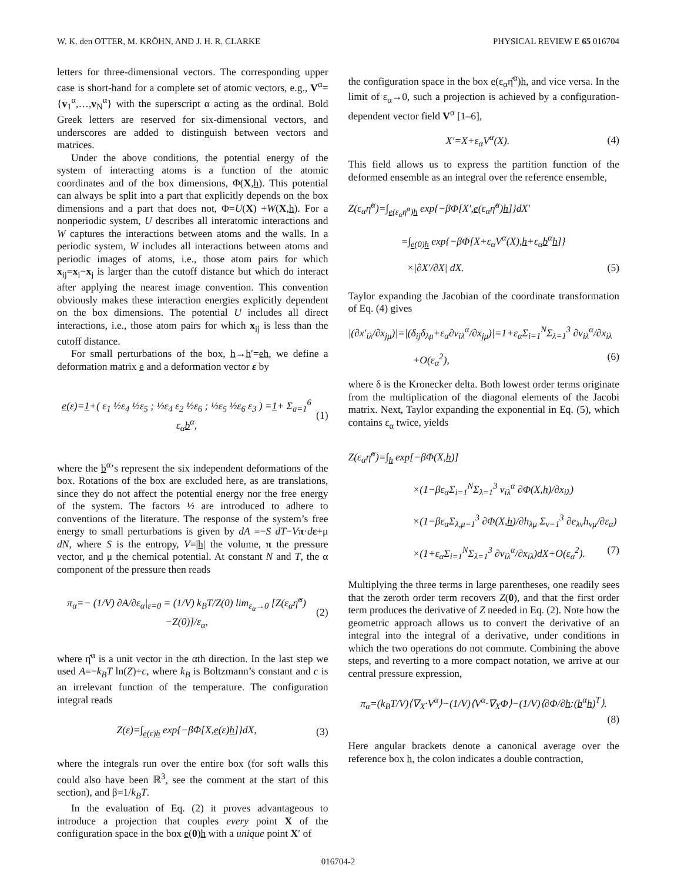W. K. den OTTER, M. KRÖHN, AND J. H. R. CLARKE PHYSICAL REVIEW E 65 016704
letters for three-dimensional vectors. The corresponding upper case is short-hand for a complete set of atomic vectors, e.g., V<sup>α</sup>={v<sub>1</sub><sup>α</sup>,…,v<sub>N</sub><sup>α</sup>} with the superscript α acting as the ordinal. Bold Greek letters are reserved for six-dimensional vectors, and underscores are added to distinguish between vectors and matrices.
Under the above conditions, the potential energy of the system of interacting atoms is a function of the atomic coordinates and of the box dimensions, Φ(X,h). This potential can always be split into a part that explicitly depends on the box dimensions and a part that does not, Φ=U(X) +W(X,h). For a nonperiodic system, U describes all interatomic interactions and W captures the interactions between atoms and the walls. In a periodic system, W includes all interactions between atoms and periodic images of atoms, i.e., those atom pairs for which x<sub>ij</sub>=x<sub>i</sub>−x<sub>j</sub> is larger than the cutoff distance but which do interact after applying the nearest image convention. This convention obviously makes these interaction energies explicitly dependent on the box dimensions. The potential U includes all direct interactions, i.e., those atom pairs for which x<sub>ij</sub> is less than the cutoff distance.
For small perturbations of the box, h→h′=eh, we define a deformation matrix e and a deformation vector ε by
e(ε)=1+( ε<sub>1</sub> ½ε<sub>4</sub> ½ε<sub>5</sub> ; ½ε<sub>4</sub> ε<sub>2</sub> ½ε<sub>6</sub> ; ½ε<sub>5</sub> ½ε<sub>6</sub> ε<sub>3</sub> ) =1+ Σ<sub>a=1</sub><sup>6</sup> ε<sub>α</sub>b<sup>α</sup>, (1)
where the b<sup>α</sup>’s represent the six independent deformations of the box. Rotations of the box are excluded here, as are translations, since they do not affect the potential energy nor the free energy of the system. The factors ½ are introduced to adhere to conventions of the literature. The response of the system’s free energy to small perturbations is given by dA =−S dT−Vπ·dε+μ dN, where S is the entropy, V=|h| the volume, π the pressure vector, and μ the chemical potential. At constant N and T, the α component of the pressure then reads
π<sub>α</sub>=− (1/V) ∂A/∂ε<sub>α</sub>|<sub>ε=0</sub> = (1/V) k<sub>B</sub>T/Z(0) lim<sub>ε<sub>α</sub>→0</sub> [Z(ε<sub>α</sub>η̂<sup>α</sup>)−Z(0)]/ε<sub>α</sub>, (2)
where η̂<sup>α</sup> is a unit vector in the αth direction. In the last step we used A=−k<sub>B</sub>T ln(Z)+c, where k<sub>B</sub> is Boltzmann’s constant and c is an irrelevant function of the temperature. The configuration integral reads
Z(ε)=∫<sub>e(ε)h</sub> exp{−βΦ[X,e(ε)h]}dX, (3)
where the integrals run over the entire box (for soft walls this could also have been ℝ<sup>3</sup>, see the comment at the start of this section), and β=1/k<sub>B</sub>T.
In the evaluation of Eq. (2) it proves advantageous to introduce a projection that couples every point X of the configuration space in the box e(0)h with a unique point X′ of
the configuration space in the box e(ε<sub>α</sub>η̂<sup>α</sup>)h, and vice versa. In the limit of ε<sub>α</sub>→0, such a projection is achieved by a configuration-dependent vector field V<sup>α</sup> [1–6],
X′=X+ε<sub>α</sub>V<sup>α</sup>(X). (4)
This field allows us to express the partition function of the deformed ensemble as an integral over the reference ensemble,
Z(ε<sub>α</sub>η̂<sup>α</sup>)=∫<sub>e(ε<sub>α</sub>η̂<sup>α</sup>)h</sub> exp{−βΦ[X′,e(ε<sub>α</sub>η̂<sup>α</sup>)h]}dX′
=∫<sub>e(0)h</sub> exp{−βΦ[X+ε<sub>α</sub>V<sup>α</sup>(X),h+ε<sub>α</sub>b<sup>α</sup>h]}
×|∂X′/∂X| dX. (5)
Taylor expanding the Jacobian of the coordinate transformation of Eq. (4) gives
|(∂x′<sub>iλ</sub>/∂x<sub>jμ</sub>)|=|(δ<sub>ij</sub>δ<sub>λμ</sub>+ε<sub>α</sub>∂v<sub>iλ</sub><sup>α</sup>/∂x<sub>jμ</sub>)|=1+ε<sub>α</sub>Σ<sub>i=1</sub><sup>N</sup>Σ<sub>λ=1</sub><sup>3</sup> ∂v<sub>iλ</sub><sup>α</sup>/∂x<sub>iλ</sub>
+O(ε<sub>α</sub><sup>2</sup>), (6)
where δ is the Kronecker delta. Both lowest order terms originate from the multiplication of the diagonal elements of the Jacobi matrix. Next, Taylor expanding the exponential in Eq. (5), which contains ε<sub>α</sub> twice, yields
Z(ε<sub>α</sub>η̂<sup>α</sup>)=∫<sub>h</sub> exp[−βΦ(X,h)]
×(1−βε<sub>α</sub>Σ<sub>i=1</sub><sup>N</sup>Σ<sub>λ=1</sub><sup>3</sup> v<sub>iλ</sub><sup>α</sup> ∂Φ(X,h)/∂x<sub>iλ</sub>)
×(1−βε<sub>α</sub>Σ<sub>λ,μ=1</sub><sup>3</sup> ∂Φ(X,h)/∂h<sub>λμ</sub> Σ<sub>ν=1</sub><sup>3</sup> ∂e<sub>λν</sub>h<sub>νμ</sub>/∂ε<sub>α</sub>)
×(1+ε<sub>α</sub>Σ<sub>i=1</sub><sup>N</sup>Σ<sub>λ=1</sub><sup>3</sup> ∂v<sub>iλ</sub><sup>α</sup>/∂x<sub>iλ</sub>)dX+O(ε<sub>α</sub><sup>2</sup>). (7)
Multiplying the three terms in large parentheses, one readily sees that the zeroth order term recovers Z(0), and that the first order term produces the derivative of Z needed in Eq. (2). Note how the geometric approach allows us to convert the derivative of an integral into the integral of a derivative, under conditions in which the two operations do not commute. Combining the above steps, and reverting to a more compact notation, we arrive at our central pressure expression,
π<sub>α</sub>=(k<sub>B</sub>T/V)⟨∇<sub>X</sub>·V<sup>α</sup>⟩−(1/V)⟨V<sup>α</sup>·∇<sub>X</sub>Φ⟩−(1/V)⟨∂Φ/∂h:(b<sup>α</sup>h)<sup>T</sup>⟩.
(8)
Here angular brackets denote a canonical average over the reference box h, the colon indicates a double contraction,
016704-2